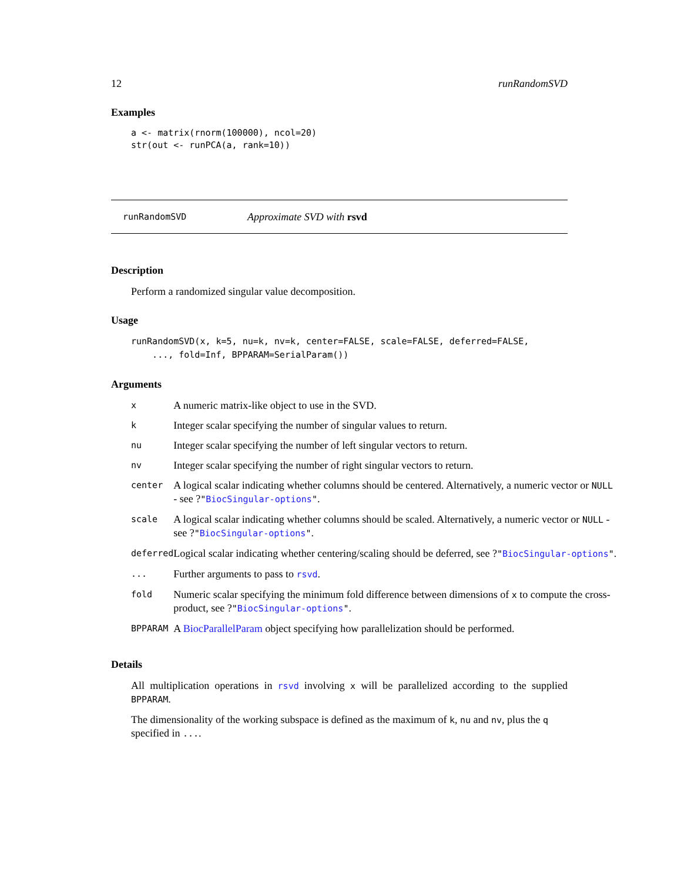12 runRandomSVD
Examples
a <- matrix(rnorm(100000), ncol=20)
str(out <- runPCA(a, rank=10))
runRandomSVD Approximate SVD with rsvd
Description
Perform a randomized singular value decomposition.
Usage
runRandomSVD(x, k=5, nu=k, nv=k, center=FALSE, scale=FALSE, deferred=FALSE,
    ..., fold=Inf, BPPARAM=SerialParam())
Arguments
| x | A numeric matrix-like object to use in the SVD. |
| k | Integer scalar specifying the number of singular values to return. |
| nu | Integer scalar specifying the number of left singular vectors to return. |
| nv | Integer scalar specifying the number of right singular vectors to return. |
| center | A logical scalar indicating whether columns should be centered. Alternatively, a numeric vector or NULL - see ? " BiocSingular-options " . |
| scale | A logical scalar indicating whether columns should be scaled. Alternatively, a numeric vector or NULL - see ? " BiocSingular-options " . |
| deferred | Logical scalar indicating whether centering/scaling should be deferred, see ? " BiocSingular-options " . |
| ... | Further arguments to pass to rsvd . |
| fold | Numeric scalar specifying the minimum fold difference between dimensions of x to compute the cross-product, see ? " BiocSingular-options " . |
| BPPARAM | A BiocParallelParam object specifying how parallelization should be performed. |
Details
All multiplication operations in rsvd involving x will be parallelized according to the supplied BPPARAM.
The dimensionality of the working subspace is defined as the maximum of k, nu and nv, plus the q specified in ....